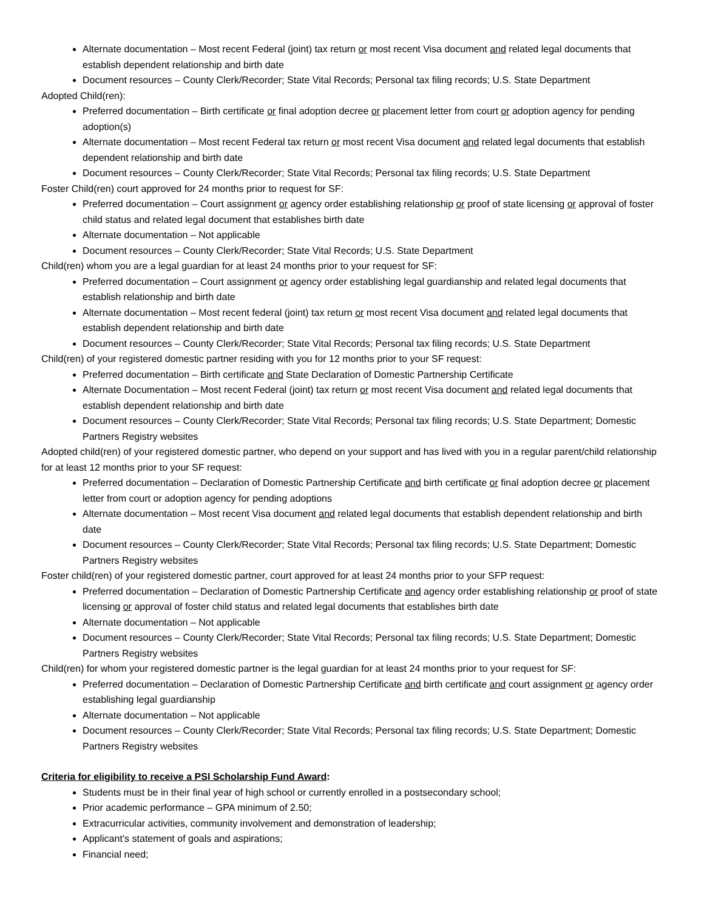Alternate documentation – Most recent Federal (joint) tax return or most recent Visa document and related legal documents that establish dependent relationship and birth date
Document resources – County Clerk/Recorder; State Vital Records; Personal tax filing records; U.S. State Department
Adopted Child(ren):
Preferred documentation – Birth certificate or final adoption decree or placement letter from court or adoption agency for pending adoption(s)
Alternate documentation – Most recent Federal tax return or most recent Visa document and related legal documents that establish dependent relationship and birth date
Document resources – County Clerk/Recorder; State Vital Records; Personal tax filing records; U.S. State Department
Foster Child(ren) court approved for 24 months prior to request for SF:
Preferred documentation – Court assignment or agency order establishing relationship or proof of state licensing or approval of foster child status and related legal document that establishes birth date
Alternate documentation – Not applicable
Document resources – County Clerk/Recorder; State Vital Records; U.S. State Department
Child(ren) whom you are a legal guardian for at least 24 months prior to your request for SF:
Preferred documentation – Court assignment or agency order establishing legal guardianship and related legal documents that establish relationship and birth date
Alternate documentation – Most recent federal (joint) tax return or most recent Visa document and related legal documents that establish dependent relationship and birth date
Document resources – County Clerk/Recorder; State Vital Records; Personal tax filing records; U.S. State Department
Child(ren) of your registered domestic partner residing with you for 12 months prior to your SF request:
Preferred documentation – Birth certificate and State Declaration of Domestic Partnership Certificate
Alternate Documentation – Most recent Federal (joint) tax return or most recent Visa document and related legal documents that establish dependent relationship and birth date
Document resources – County Clerk/Recorder; State Vital Records; Personal tax filing records; U.S. State Department; Domestic Partners Registry websites
Adopted child(ren) of your registered domestic partner, who depend on your support and has lived with you in a regular parent/child relationship for at least 12 months prior to your SF request:
Preferred documentation – Declaration of Domestic Partnership Certificate and birth certificate or final adoption decree or placement letter from court or adoption agency for pending adoptions
Alternate documentation – Most recent Visa document and related legal documents that establish dependent relationship and birth date
Document resources – County Clerk/Recorder; State Vital Records; Personal tax filing records; U.S. State Department; Domestic Partners Registry websites
Foster child(ren) of your registered domestic partner, court approved for at least 24 months prior to your SFP request:
Preferred documentation – Declaration of Domestic Partnership Certificate and agency order establishing relationship or proof of state licensing or approval of foster child status and related legal documents that establishes birth date
Alternate documentation – Not applicable
Document resources – County Clerk/Recorder; State Vital Records; Personal tax filing records; U.S. State Department; Domestic Partners Registry websites
Child(ren) for whom your registered domestic partner is the legal guardian for at least 24 months prior to your request for SF:
Preferred documentation – Declaration of Domestic Partnership Certificate and birth certificate and court assignment or agency order establishing legal guardianship
Alternate documentation – Not applicable
Document resources – County Clerk/Recorder; State Vital Records; Personal tax filing records; U.S. State Department; Domestic Partners Registry websites
Criteria for eligibility to receive a PSI Scholarship Fund Award:
Students must be in their final year of high school or currently enrolled in a postsecondary school;
Prior academic performance – GPA minimum of 2.50;
Extracurricular activities, community involvement and demonstration of leadership;
Applicant’s statement of goals and aspirations;
Financial need;